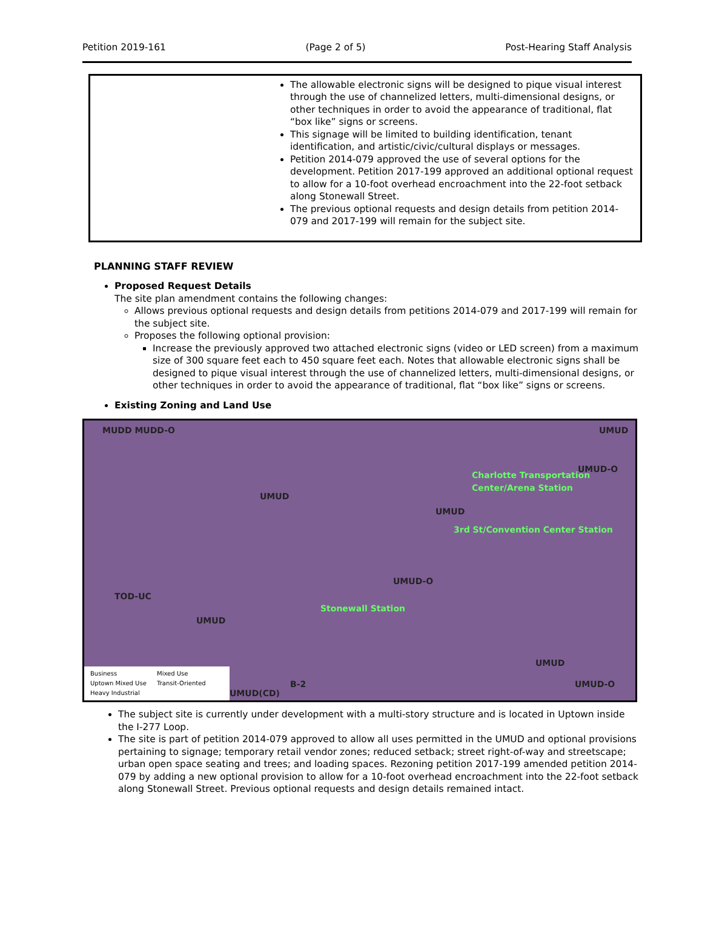Petition 2019-161 (Page 2 of 5) Post-Hearing Staff Analysis
| | The allowable electronic signs will be designed to pique visual interest through the use of channelized letters, multi-dimensional designs, or other techniques in order to avoid the appearance of traditional, flat “box like” signs or screens. This signage will be limited to building identification, tenant identification, and artistic/civic/cultural displays or messages. Petition 2014-079 approved the use of several options for the development. Petition 2017-199 approved an additional optional request to allow for a 10-foot overhead encroachment into the 22-foot setback along Stonewall Street. The previous optional requests and design details from petition 2014-079 and 2017-199 will remain for the subject site. |
PLANNING STAFF REVIEW
Proposed Request Details
The site plan amendment contains the following changes:
Allows previous optional requests and design details from petitions 2014-079 and 2017-199 will remain for the subject site.
Proposes the following optional provision:
Increase the previously approved two attached electronic signs (video or LED screen) from a maximum size of 300 square feet each to 450 square feet each. Notes that allowable electronic signs shall be designed to pique visual interest through the use of channelized letters, multi-dimensional designs, or other techniques in order to avoid the appearance of traditional, flat “box like” signs or screens.
Existing Zoning and Land Use
MUDD MUDD-O UMUD
UMUD-O
UMUD
UMUD
TOD-UC
UMUD
UMUD-O
UMUD
UMUD-O B-2
UMUD(CD)
Charlotte Transportation Center/Arena Station
3rd St/Convention Center Station
Stonewall Station
Business
Mixed Use
Uptown Mixed Use
Transit-Oriented
Heavy Industrial
The subject site is currently under development with a multi-story structure and is located in Uptown inside the I-277 Loop.
The site is part of petition 2014-079 approved to allow all uses permitted in the UMUD and optional provisions pertaining to signage; temporary retail vendor zones; reduced setback; street right-of-way and streetscape; urban open space seating and trees; and loading spaces. Rezoning petition 2017-199 amended petition 2014-079 by adding a new optional provision to allow for a 10-foot overhead encroachment into the 22-foot setback along Stonewall Street. Previous optional requests and design details remained intact.